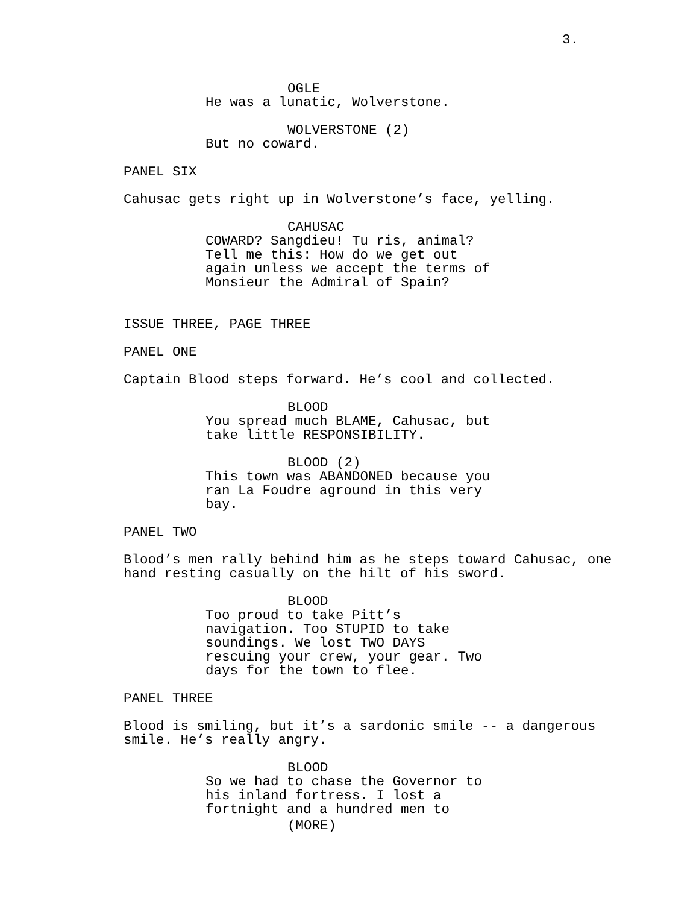3.
OGLE
He was a lunatic, Wolverstone.
WOLVERSTONE (2)
But no coward.
PANEL SIX
Cahusac gets right up in Wolverstone’s face, yelling.
CAHUSAC
COWARD? Sangdieu! Tu ris, animal?
Tell me this: How do we get out
again unless we accept the terms of
Monsieur the Admiral of Spain?
ISSUE THREE, PAGE THREE
PANEL ONE
Captain Blood steps forward. He’s cool and collected.
BLOOD
You spread much BLAME, Cahusac, but
take little RESPONSIBILITY.
BLOOD (2)
This town was ABANDONED because you
ran La Foudre aground in this very
bay.
PANEL TWO
Blood’s men rally behind him as he steps toward Cahusac, one
hand resting casually on the hilt of his sword.
BLOOD
Too proud to take Pitt’s
navigation. Too STUPID to take
soundings. We lost TWO DAYS
rescuing your crew, your gear. Two
days for the town to flee.
PANEL THREE
Blood is smiling, but it’s a sardonic smile -- a dangerous
smile. He’s really angry.
BLOOD
So we had to chase the Governor to
his inland fortress. I lost a
fortnight and a hundred men to
(MORE)